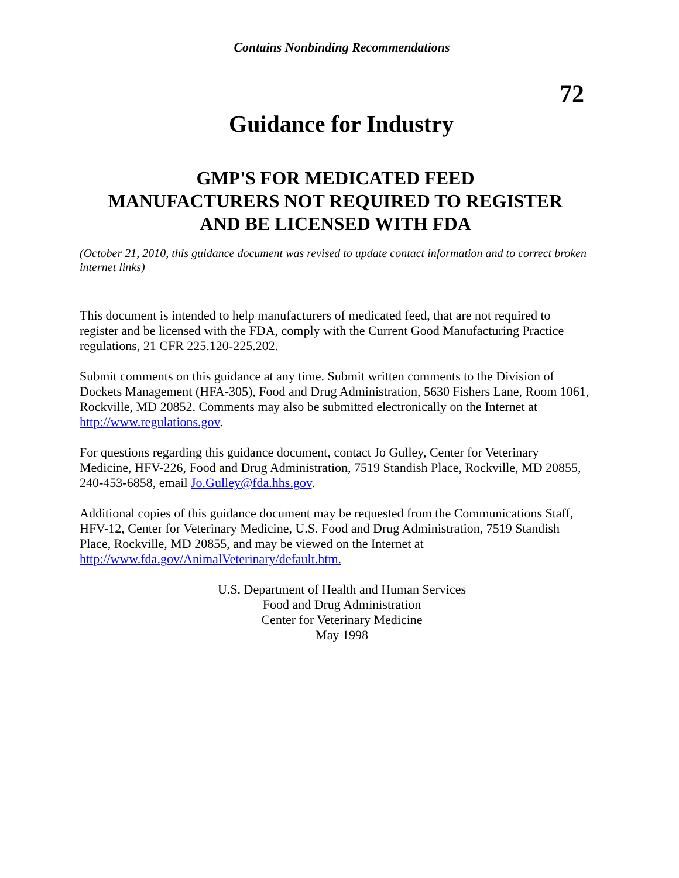Contains Nonbinding Recommendations
72
Guidance for Industry
GMP'S FOR MEDICATED FEED
MANUFACTURERS NOT REQUIRED TO REGISTER
AND BE LICENSED WITH FDA
(October 21, 2010, this guidance document was revised to update contact information and to correct broken internet links)
This document is intended to help manufacturers of medicated feed, that are not required to register and be licensed with the FDA, comply with the Current Good Manufacturing Practice regulations, 21 CFR 225.120-225.202.
Submit comments on this guidance at any time. Submit written comments to the Division of Dockets Management (HFA-305), Food and Drug Administration, 5630 Fishers Lane, Room 1061, Rockville, MD 20852. Comments may also be submitted electronically on the Internet at http://www.regulations.gov.
For questions regarding this guidance document, contact Jo Gulley, Center for Veterinary Medicine, HFV-226, Food and Drug Administration, 7519 Standish Place, Rockville, MD 20855, 240-453-6858, email Jo.Gulley@fda.hhs.gov.
Additional copies of this guidance document may be requested from the Communications Staff, HFV-12, Center for Veterinary Medicine, U.S. Food and Drug Administration, 7519 Standish Place, Rockville, MD 20855, and may be viewed on the Internet at http://www.fda.gov/AnimalVeterinary/default.htm.
U.S. Department of Health and Human Services
Food and Drug Administration
Center for Veterinary Medicine
May 1998